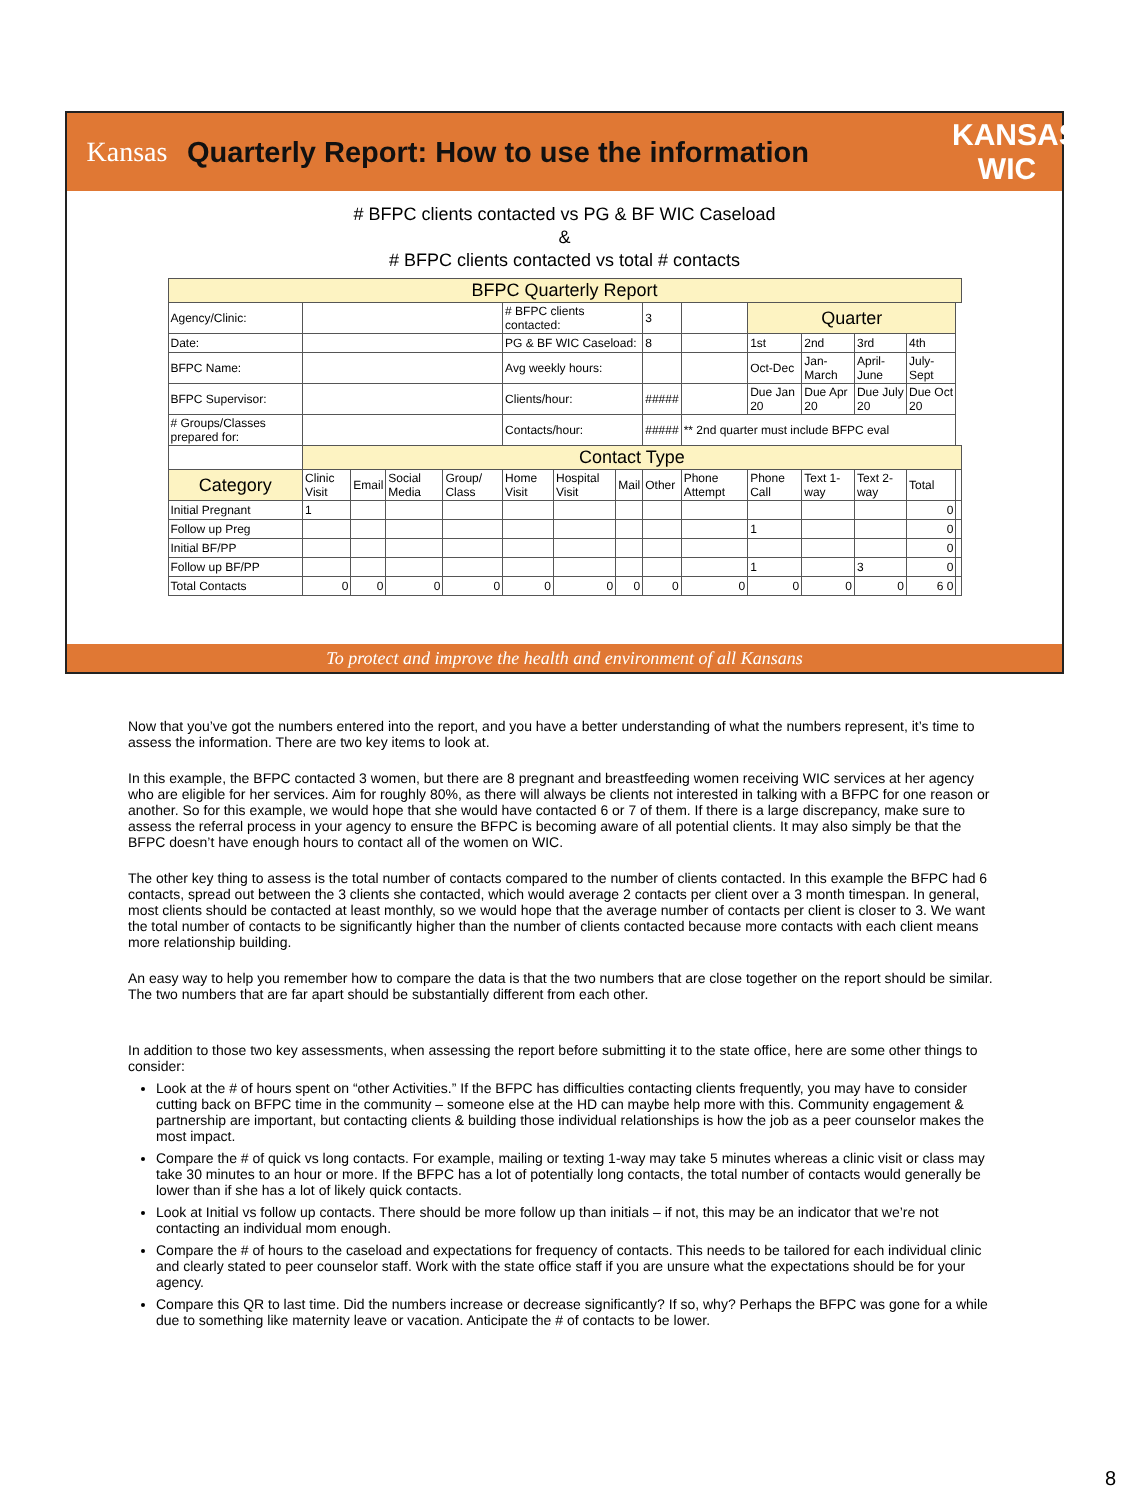Kansas
Quarterly Report: How to use the information
KANSAS WIC
# BFPC clients contacted vs PG & BF WIC Caseload
&
# BFPC clients contacted vs total # contacts
| BFPC Quarterly Report | | | | | | | | | | | | | | |
| Agency/Clinic: | | | | | # BFPC clients contacted: | | | 3 | | Quarter | | | | |
| Date: | | | | | PG & BF WIC Caseload: | | | 8 | | 1st | 2nd | 3rd | 4th | |
| BFPC Name: | | | | | Avg weekly hours: | | | | | Oct-Dec | Jan-March | April-June | July-Sept | |
| BFPC Supervisor: | | | | | Clients/hour: | | | ##### | | Due Jan 20 | Due Apr 20 | Due July 20 | Due Oct 20 | |
| # Groups/Classes prepared for: | | | | | Contacts/hour: | | | ##### | ** 2nd quarter must include BFPC eval | | | | | |
| | Contact Type | | | | | | | | | | | | | |
| Category | Clinic Visit | Email | Social Media | Group/ Class | Home Visit | Hospital Visit | Mail | Other | Phone Attempt | Phone Call | Text 1-way | Text 2-way | Total | |
| Initial Pregnant | 1 | | | | | | | | | | | | 0 | |
| Follow up Preg | | | | | | | | | | 1 | | | 0 | |
| Initial BF/PP | | | | | | | | | | | | | 0 | |
| Follow up BF/PP | | | | | | | | | | 1 | | 3 | 0 | |
| Total Contacts | 0 | 0 | 0 | 0 | 0 | 0 | 0 | 0 | 0 | 0 | 0 | 0 | 6 0 | |
To protect and improve the health and environment of all Kansans
Now that you’ve got the numbers entered into the report, and you have a better understanding of what the numbers represent, it’s time to assess the information. There are two key items to look at.
In this example, the BFPC contacted 3 women, but there are 8 pregnant and breastfeeding women receiving WIC services at her agency who are eligible for her services. Aim for roughly 80%, as there will always be clients not interested in talking with a BFPC for one reason or another. So for this example, we would hope that she would have contacted 6 or 7 of them. If there is a large discrepancy, make sure to assess the referral process in your agency to ensure the BFPC is becoming aware of all potential clients. It may also simply be that the BFPC doesn’t have enough hours to contact all of the women on WIC.
The other key thing to assess is the total number of contacts compared to the number of clients contacted. In this example the BFPC had 6 contacts, spread out between the 3 clients she contacted, which would average 2 contacts per client over a 3 month timespan. In general, most clients should be contacted at least monthly, so we would hope that the average number of contacts per client is closer to 3. We want the total number of contacts to be significantly higher than the number of clients contacted because more contacts with each client means more relationship building.
An easy way to help you remember how to compare the data is that the two numbers that are close together on the report should be similar. The two numbers that are far apart should be substantially different from each other.
In addition to those two key assessments, when assessing the report before submitting it to the state office, here are some other things to consider:
Look at the # of hours spent on “other Activities.” If the BFPC has difficulties contacting clients frequently, you may have to consider cutting back on BFPC time in the community – someone else at the HD can maybe help more with this. Community engagement & partnership are important, but contacting clients & building those individual relationships is how the job as a peer counselor makes the most impact.
Compare the # of quick vs long contacts. For example, mailing or texting 1-way may take 5 minutes whereas a clinic visit or class may take 30 minutes to an hour or more. If the BFPC has a lot of potentially long contacts, the total number of contacts would generally be lower than if she has a lot of likely quick contacts.
Look at Initial vs follow up contacts. There should be more follow up than initials – if not, this may be an indicator that we’re not contacting an individual mom enough.
Compare the # of hours to the caseload and expectations for frequency of contacts. This needs to be tailored for each individual clinic and clearly stated to peer counselor staff. Work with the state office staff if you are unsure what the expectations should be for your agency.
Compare this QR to last time. Did the numbers increase or decrease significantly? If so, why? Perhaps the BFPC was gone for a while due to something like maternity leave or vacation. Anticipate the # of contacts to be lower.
8